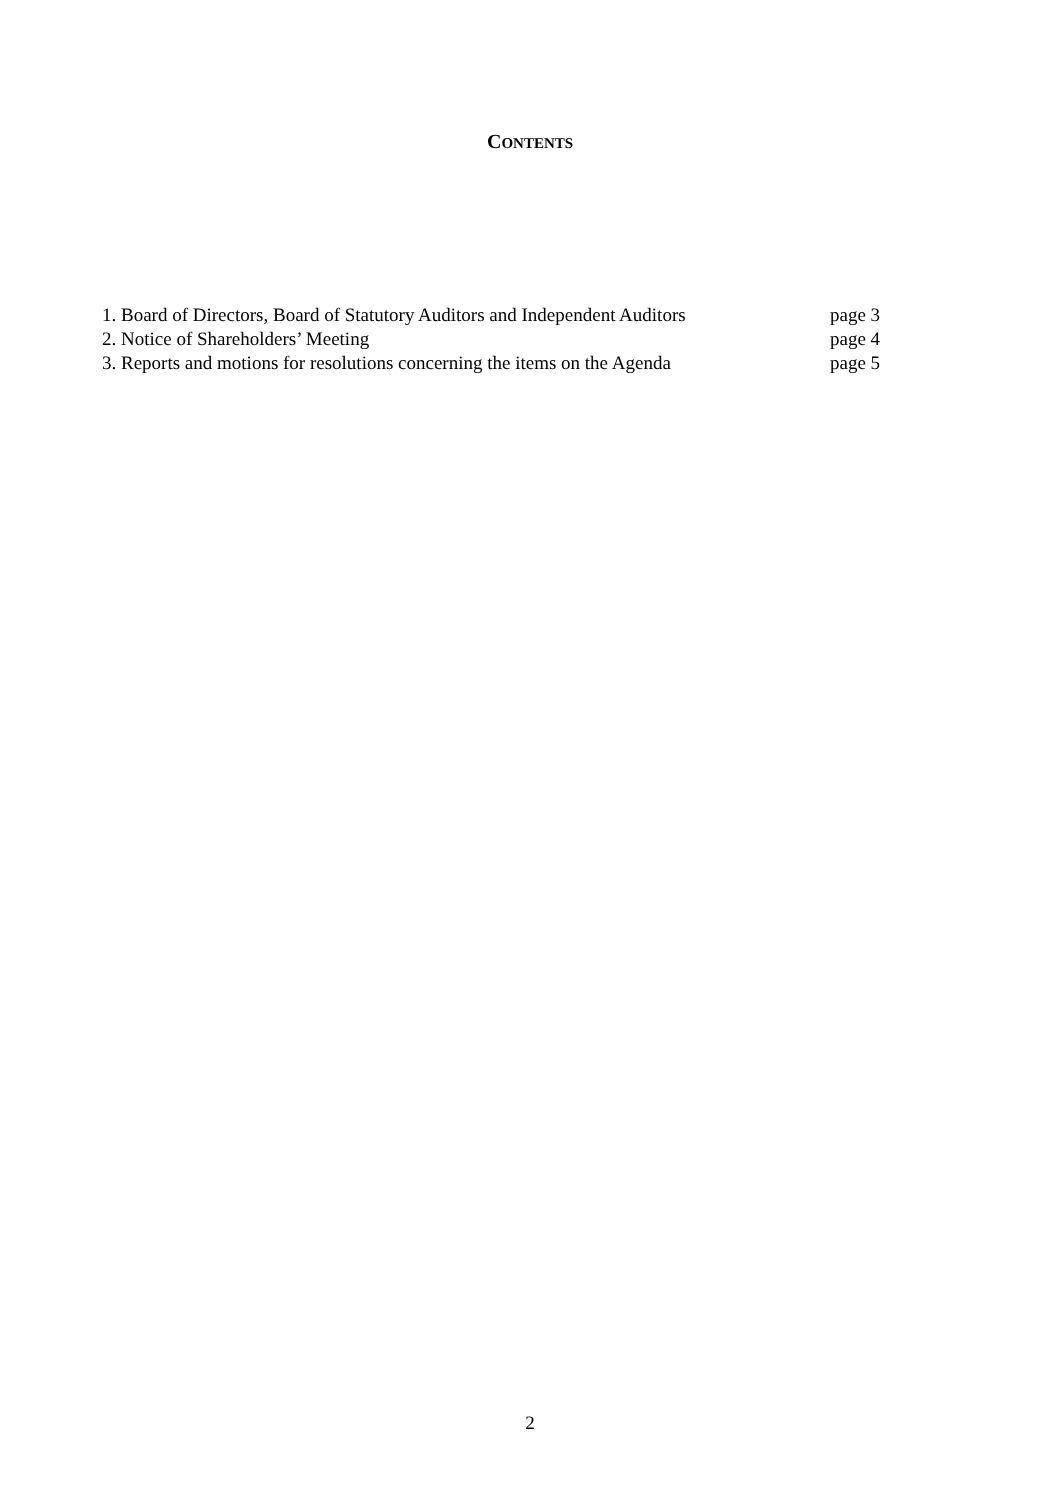CONTENTS
1. Board of Directors, Board of Statutory Auditors and Independent Auditors page 3
2. Notice of Shareholders’ Meeting page 4
3. Reports and motions for resolutions concerning the items on the Agenda page 5
2